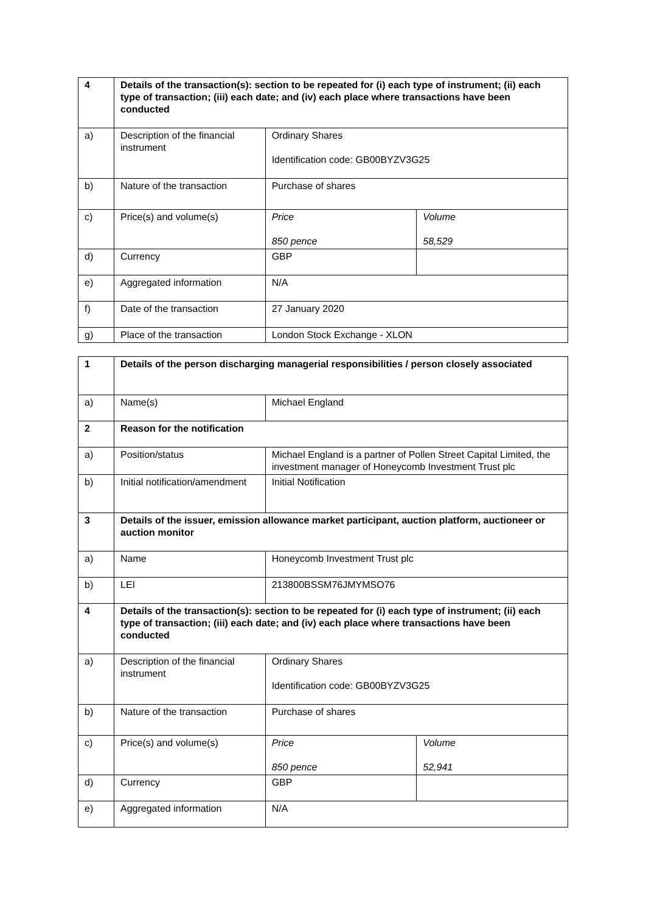| 4 | Details of the transaction(s): section to be repeated for (i) each type of instrument; (ii) each type of transaction; (iii) each date; and (iv) each place where transactions have been conducted | | |
| a) | Description of the financial instrument | Ordinary Shares Identification code: GB00BYZV3G25 | |
| b) | Nature of the transaction | Purchase of shares | |
| c) | Price(s) and volume(s) | Price 850 pence | Volume 58,529 |
| d) | Currency | GBP | |
| e) | Aggregated information | N/A | |
| f) | Date of the transaction | 27 January 2020 | |
| g) | Place of the transaction | London Stock Exchange - XLON | |
| 1 | Details of the person discharging managerial responsibilities / person closely associated | | |
| a) | Name(s) | Michael England | |
| 2 | Reason for the notification | | |
| a) | Position/status | Michael England is a partner of Pollen Street Capital Limited, the investment manager of Honeycomb Investment Trust plc | |
| b) | Initial notification/amendment | Initial Notification | |
| 3 | Details of the issuer, emission allowance market participant, auction platform, auctioneer or auction monitor | | |
| a) | Name | Honeycomb Investment Trust plc | |
| b) | LEI | 213800BSSM76JMYMSO76 | |
| 4 | Details of the transaction(s): section to be repeated for (i) each type of instrument; (ii) each type of transaction; (iii) each date; and (iv) each place where transactions have been conducted | | |
| a) | Description of the financial instrument | Ordinary Shares Identification code: GB00BYZV3G25 | |
| b) | Nature of the transaction | Purchase of shares | |
| c) | Price(s) and volume(s) | Price 850 pence | Volume 52,941 |
| d) | Currency | GBP | |
| e) | Aggregated information | N/A | |